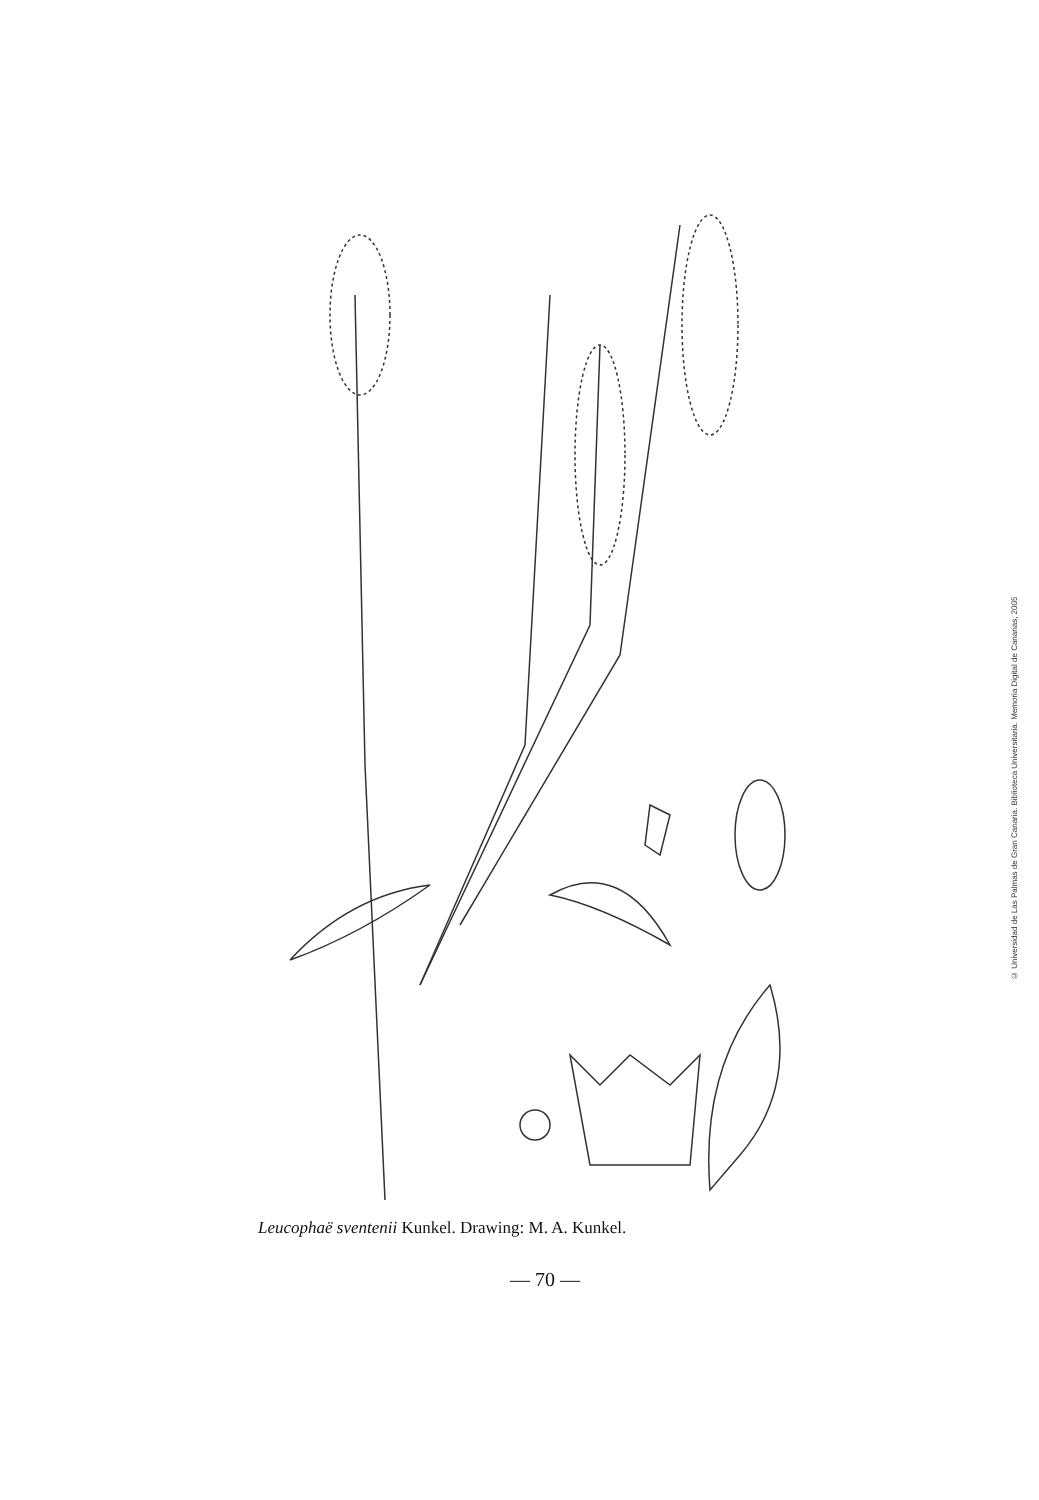Leucophaë sventenii Kunkel. Drawing: M. A. Kunkel.
— 70 —
© Universidad de Las Palmas de Gran Canaria. Biblioteca Universitaria. Memoria Digital de Canarias, 2005